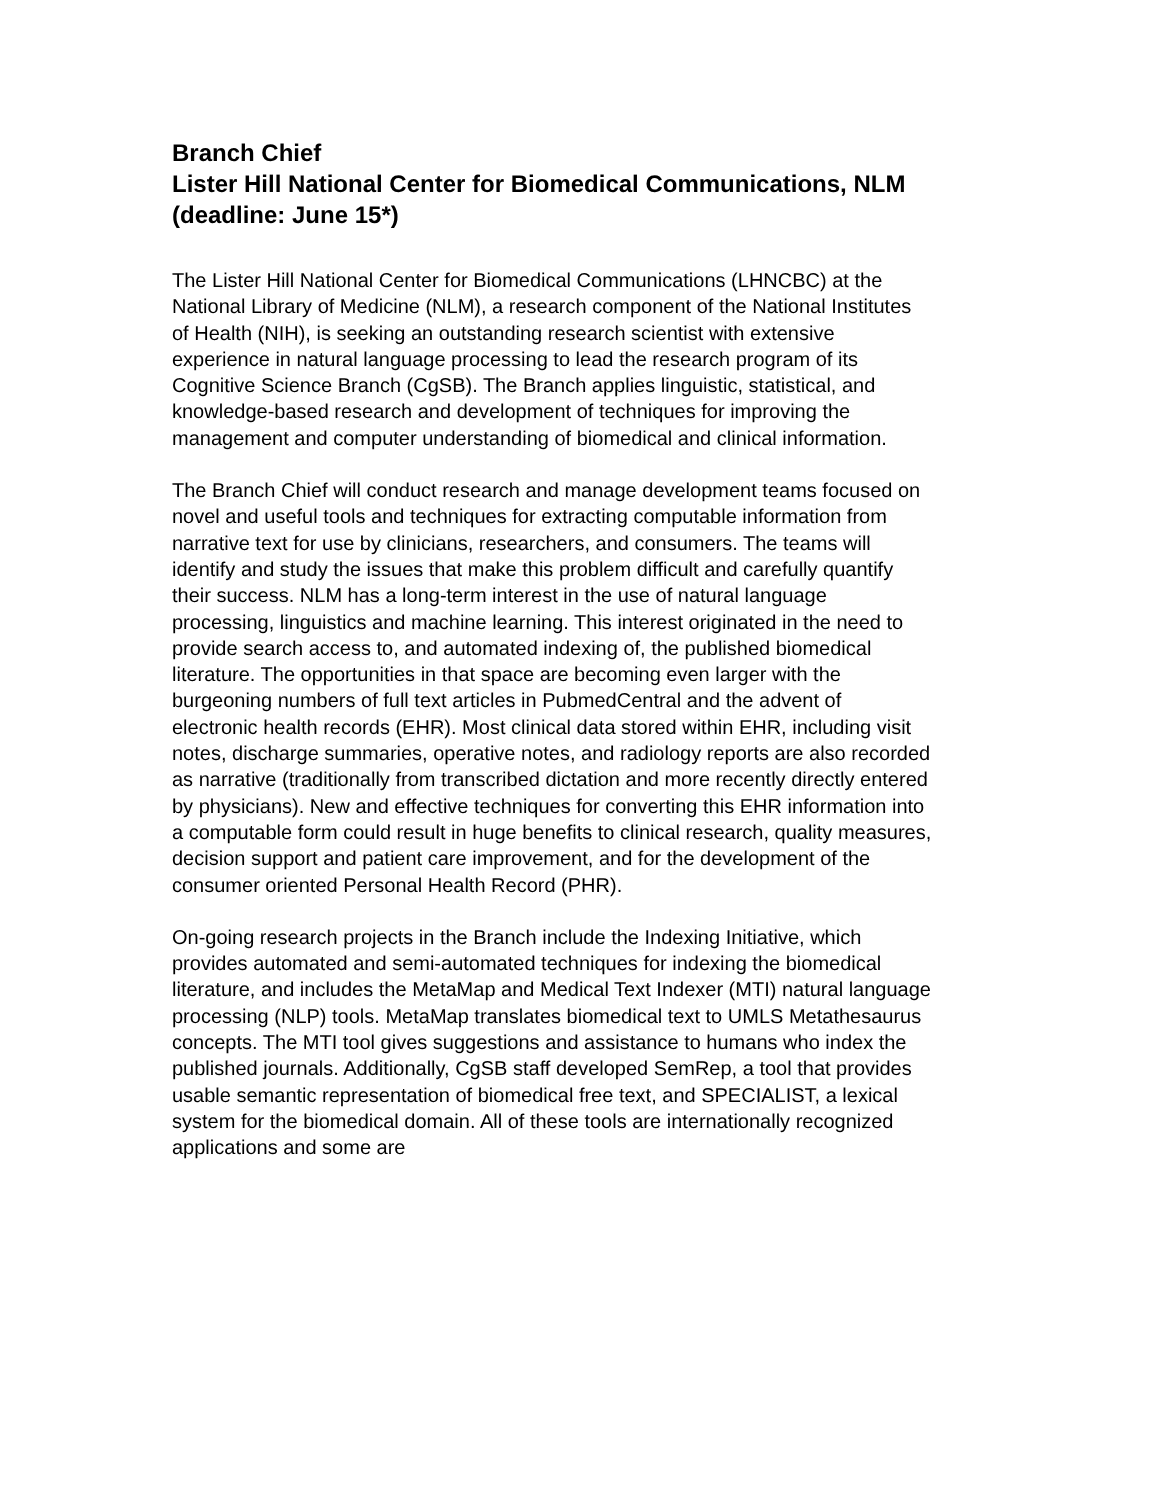Branch Chief
Lister Hill National Center for Biomedical Communications, NLM
(deadline: June 15*)
The Lister Hill National Center for Biomedical Communications (LHNCBC) at the National Library of Medicine (NLM), a research component of the National Institutes of Health (NIH), is seeking an outstanding research scientist with extensive experience in natural language processing to lead the research program of its Cognitive Science Branch (CgSB). The Branch applies linguistic, statistical, and knowledge-based research and development of techniques for improving the management and computer understanding of biomedical and clinical information.
The Branch Chief will conduct research and manage development teams focused on novel and useful tools and techniques for extracting computable information from narrative text for use by clinicians, researchers, and consumers. The teams will identify and study the issues that make this problem difficult and carefully quantify their success. NLM has a long-term interest in the use of natural language processing, linguistics and machine learning. This interest originated in the need to provide search access to, and automated indexing of, the published biomedical literature. The opportunities in that space are becoming even larger with the burgeoning numbers of full text articles in PubmedCentral and the advent of electronic health records (EHR). Most clinical data stored within EHR, including visit notes, discharge summaries, operative notes, and radiology reports are also recorded as narrative (traditionally from transcribed dictation and more recently directly entered by physicians). New and effective techniques for converting this EHR information into a computable form could result in huge benefits to clinical research, quality measures, decision support and patient care improvement, and for the development of the consumer oriented Personal Health Record (PHR).
On-going research projects in the Branch include the Indexing Initiative, which provides automated and semi-automated techniques for indexing the biomedical literature, and includes the MetaMap and Medical Text Indexer (MTI) natural language processing (NLP) tools. MetaMap translates biomedical text to UMLS Metathesaurus concepts. The MTI tool gives suggestions and assistance to humans who index the published journals. Additionally, CgSB staff developed SemRep, a tool that provides usable semantic representation of biomedical free text, and SPECIALIST, a lexical system for the biomedical domain. All of these tools are internationally recognized applications and some are